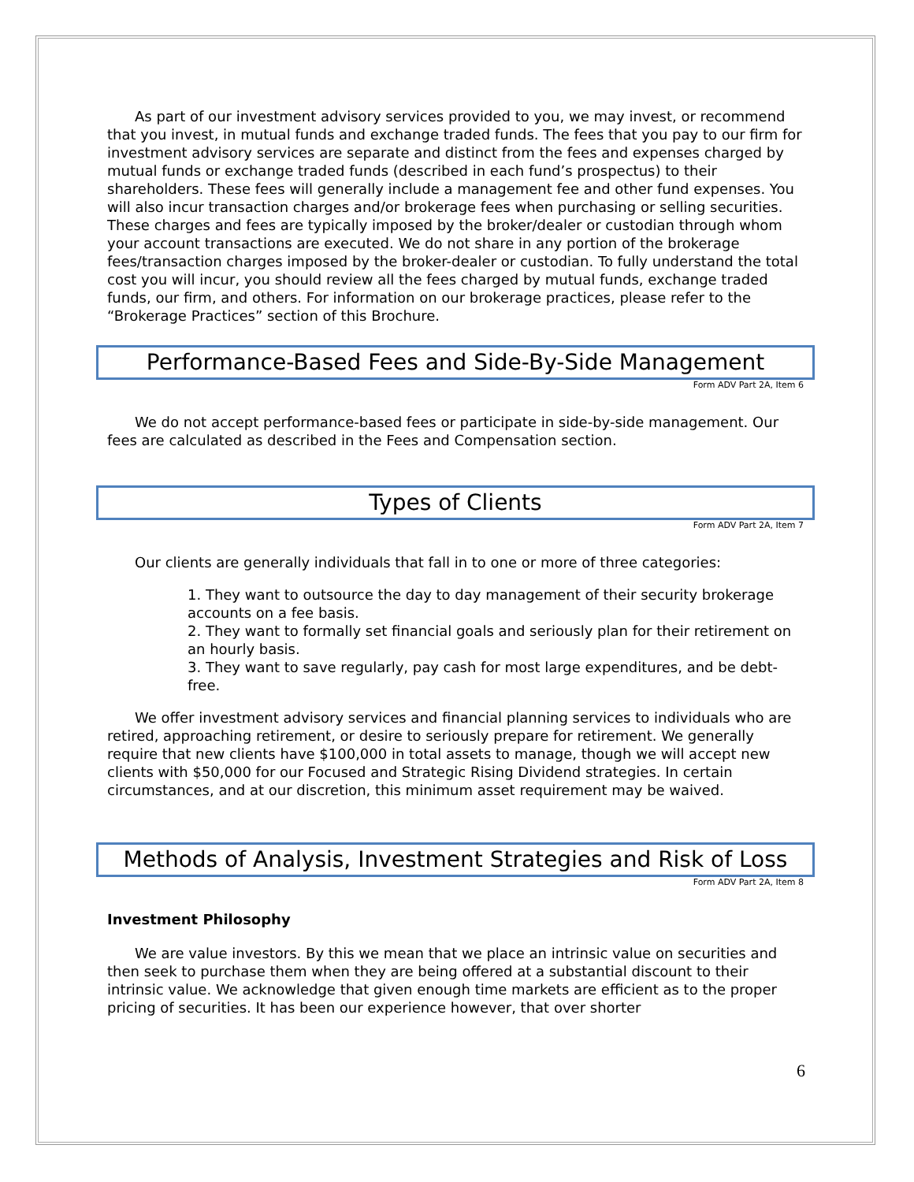As part of our investment advisory services provided to you, we may invest, or recommend that you invest, in mutual funds and exchange traded funds. The fees that you pay to our firm for investment advisory services are separate and distinct from the fees and expenses charged by mutual funds or exchange traded funds (described in each fund’s prospectus) to their shareholders. These fees will generally include a management fee and other fund expenses. You will also incur transaction charges and/or brokerage fees when purchasing or selling securities. These charges and fees are typically imposed by the broker/dealer or custodian through whom your account transactions are executed. We do not share in any portion of the brokerage fees/transaction charges imposed by the broker-dealer or custodian. To fully understand the total cost you will incur, you should review all the fees charged by mutual funds, exchange traded funds, our firm, and others. For information on our brokerage practices, please refer to the “Brokerage Practices” section of this Brochure.
Performance-Based Fees and Side-By-Side Management
Form ADV Part 2A, Item 6
We do not accept performance-based fees or participate in side-by-side management. Our fees are calculated as described in the Fees and Compensation section.
Types of Clients
Form ADV Part 2A, Item 7
Our clients are generally individuals that fall in to one or more of three categories:
1. They want to outsource the day to day management of their security brokerage accounts on a fee basis.
2. They want to formally set financial goals and seriously plan for their retirement on an hourly basis.
3. They want to save regularly, pay cash for most large expenditures, and be debt-free.
We offer investment advisory services and financial planning services to individuals who are retired, approaching retirement, or desire to seriously prepare for retirement. We generally require that new clients have $100,000 in total assets to manage, though we will accept new clients with $50,000 for our Focused and Strategic Rising Dividend strategies. In certain circumstances, and at our discretion, this minimum asset requirement may be waived.
Methods of Analysis, Investment Strategies and Risk of Loss
Form ADV Part 2A, Item 8
Investment Philosophy
We are value investors. By this we mean that we place an intrinsic value on securities and then seek to purchase them when they are being offered at a substantial discount to their intrinsic value. We acknowledge that given enough time markets are efficient as to the proper pricing of securities. It has been our experience however, that over shorter
6